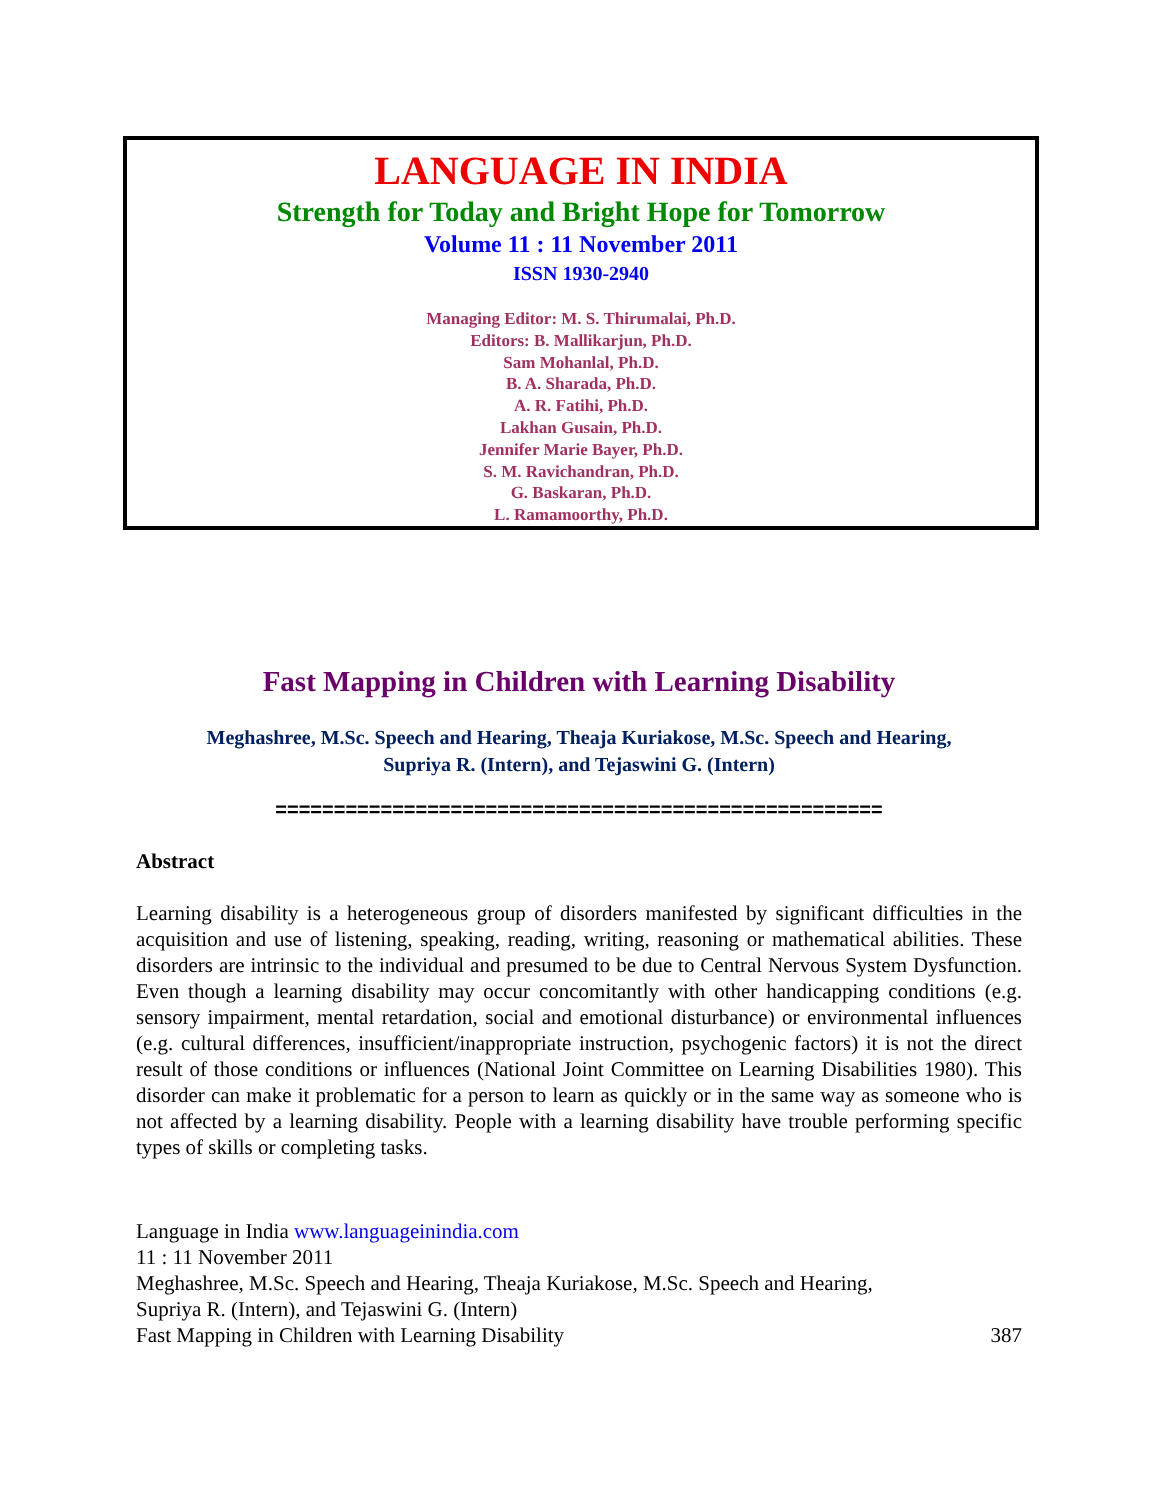LANGUAGE IN INDIA
Strength for Today and Bright Hope for Tomorrow
Volume 11 : 11 November 2011
ISSN 1930-2940
Managing Editor: M. S. Thirumalai, Ph.D.
Editors: B. Mallikarjun, Ph.D.
Sam Mohanlal, Ph.D.
B. A. Sharada, Ph.D.
A. R. Fatihi, Ph.D.
Lakhan Gusain, Ph.D.
Jennifer Marie Bayer, Ph.D.
S. M. Ravichandran, Ph.D.
G. Baskaran, Ph.D.
L. Ramamoorthy, Ph.D.
Fast Mapping in Children with Learning Disability
Meghashree, M.Sc. Speech and Hearing, Theaja Kuriakose, M.Sc. Speech and Hearing,
Supriya R. (Intern), and Tejaswini G. (Intern)
====================================================
Abstract
Learning disability is a heterogeneous group of disorders manifested by significant difficulties in the acquisition and use of listening, speaking, reading, writing, reasoning or mathematical abilities. These disorders are intrinsic to the individual and presumed to be due to Central Nervous System Dysfunction. Even though a learning disability may occur concomitantly with other handicapping conditions (e.g. sensory impairment, mental retardation, social and emotional disturbance) or environmental influences (e.g. cultural differences, insufficient/inappropriate instruction, psychogenic factors) it is not the direct result of those conditions or influences (National Joint Committee on Learning Disabilities 1980). This disorder can make it problematic for a person to learn as quickly or in the same way as someone who is not affected by a learning disability. People with a learning disability have trouble performing specific types of skills or completing tasks.
Language in India www.languageinindia.com
11 : 11 November 2011
Meghashree, M.Sc. Speech and Hearing, Theaja Kuriakose, M.Sc. Speech and Hearing,
Supriya R. (Intern), and Tejaswini G. (Intern)
Fast Mapping in Children with Learning Disability 387